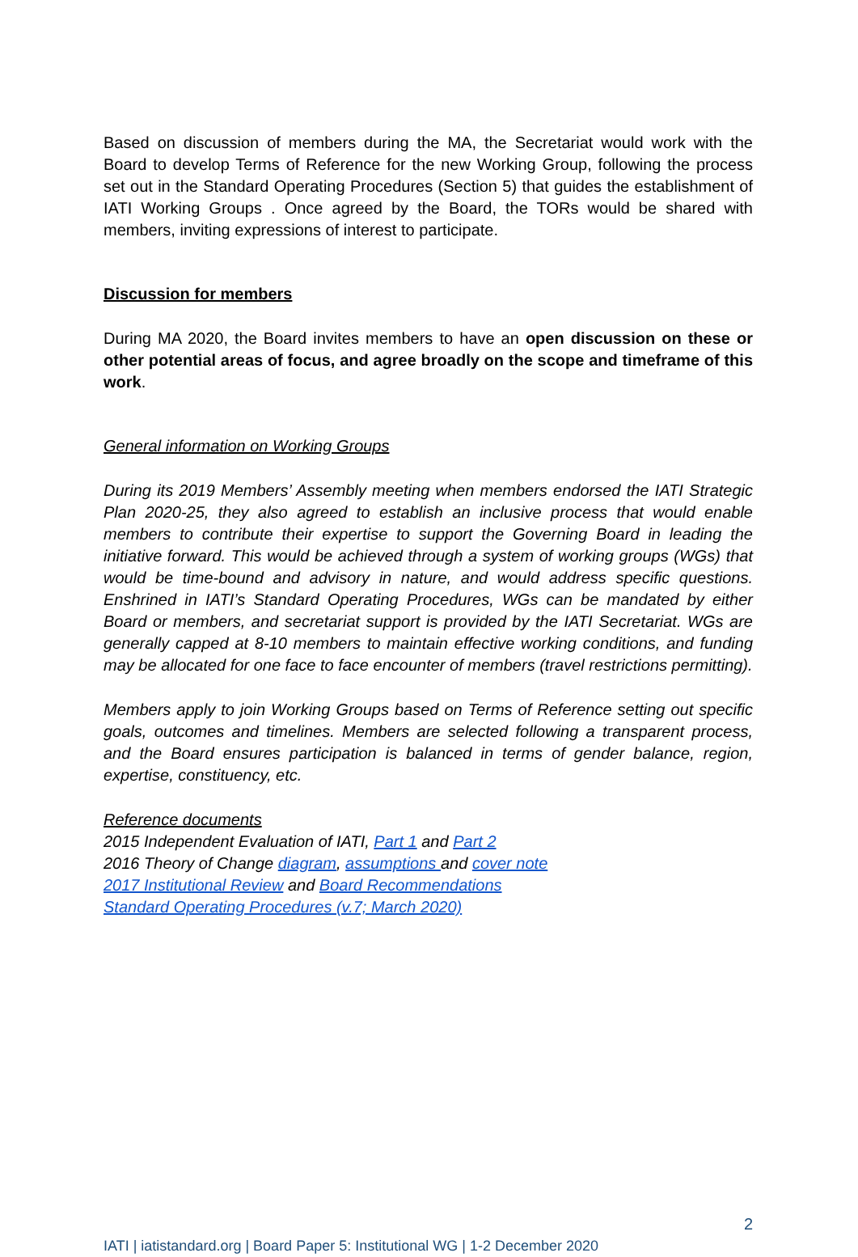Based on discussion of members during the MA, the Secretariat would work with the Board to develop Terms of Reference for the new Working Group, following the process set out in the Standard Operating Procedures (Section 5) that guides the establishment of IATI Working Groups . Once agreed by the Board, the TORs would be shared with members, inviting expressions of interest to participate.
Discussion for members
During MA 2020, the Board invites members to have an open discussion on these or other potential areas of focus, and agree broadly on the scope and timeframe of this work.
General information on Working Groups
During its 2019 Members’ Assembly meeting when members endorsed the IATI Strategic Plan 2020-25, they also agreed to establish an inclusive process that would enable members to contribute their expertise to support the Governing Board in leading the initiative forward. This would be achieved through a system of working groups (WGs) that would be time-bound and advisory in nature, and would address specific questions. Enshrined in IATI’s Standard Operating Procedures, WGs can be mandated by either Board or members, and secretariat support is provided by the IATI Secretariat. WGs are generally capped at 8-10 members to maintain effective working conditions, and funding may be allocated for one face to face encounter of members (travel restrictions permitting).
Members apply to join Working Groups based on Terms of Reference setting out specific goals, outcomes and timelines. Members are selected following a transparent process, and the Board ensures participation is balanced in terms of gender balance, region, expertise, constituency, etc.
Reference documents
2015 Independent Evaluation of IATI, Part 1 and Part 2
2016 Theory of Change diagram, assumptions and cover note
2017 Institutional Review and Board Recommendations
Standard Operating Procedures (v.7; March 2020)
2
IATI | iatistandard.org | Board Paper 5: Institutional WG | 1-2 December 2020